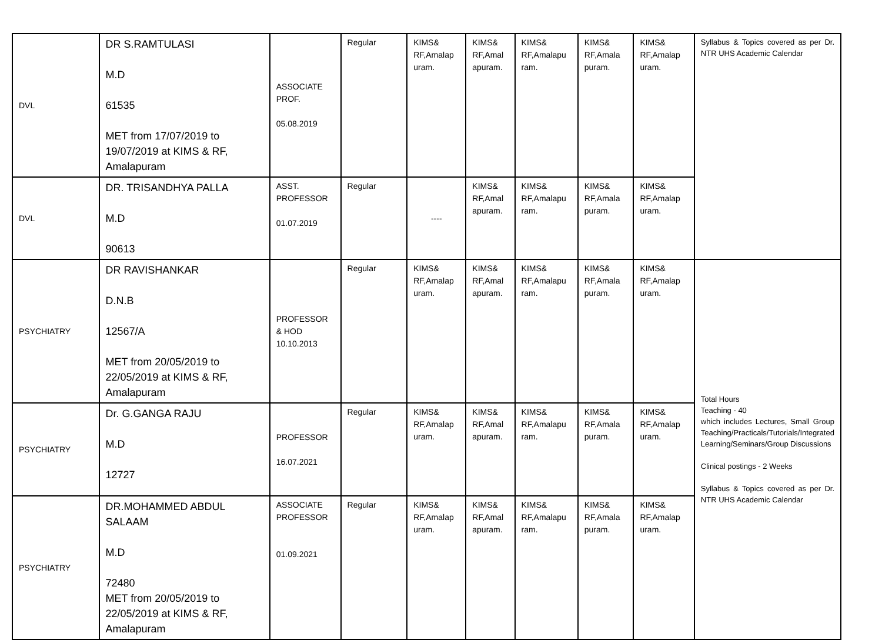| DVL | DR S.RAMTULASI M.D 61535 MET from 17/07/2019 to 19/07/2019 at KIMS & RF, Amalapuram | ASSOCIATE PROF. 05.08.2019 | Regular | KIMS& RF,Amalap uram. | KIMS& RF,Amal apuram. | KIMS& RF,Amalapu ram. | KIMS& RF,Amala puram. | KIMS& RF,Amalap uram. | Syllabus & Topics covered as per Dr. NTR UHS Academic Calendar |
| DVL | DR. TRISANDHYA PALLA M.D 90613 | ASST. PROFESSOR 01.07.2019 | Regular | ---- | KIMS& RF,Amal apuram. | KIMS& RF,Amalapu ram. | KIMS& RF,Amala puram. | KIMS& RF,Amalap uram. | |
| PSYCHIATRY | DR RAVISHANKAR D.N.B 12567/A MET from 20/05/2019 to 22/05/2019 at KIMS & RF, Amalapuram | PROFESSOR & HOD 10.10.2013 | Regular | KIMS& RF,Amalap uram. | KIMS& RF,Amal apuram. | KIMS& RF,Amalapu ram. | KIMS& RF,Amala puram. | KIMS& RF,Amalap uram. | Total Hours Teaching - 40 which includes Lectures, Small Group Teaching/Practicals/Tutorials/Integrated Learning/Seminars/Group Discussions Clinical postings - 2 Weeks Syllabus & Topics covered as per Dr. NTR UHS Academic Calendar |
| PSYCHIATRY | Dr. G.GANGA RAJU M.D 12727 | PROFESSOR 16.07.2021 | Regular | KIMS& RF,Amalap uram. | KIMS& RF,Amal apuram. | KIMS& RF,Amalapu ram. | KIMS& RF,Amala puram. | KIMS& RF,Amalap uram. | |
| PSYCHIATRY | DR.MOHAMMED ABDUL SALAAM M.D 72480 MET from 20/05/2019 to 22/05/2019 at KIMS & RF, Amalapuram | ASSOCIATE PROFESSOR 01.09.2021 | Regular | KIMS& RF,Amalap uram. | KIMS& RF,Amal apuram. | KIMS& RF,Amalapu ram. | KIMS& RF,Amala puram. | KIMS& RF,Amalap uram. | |